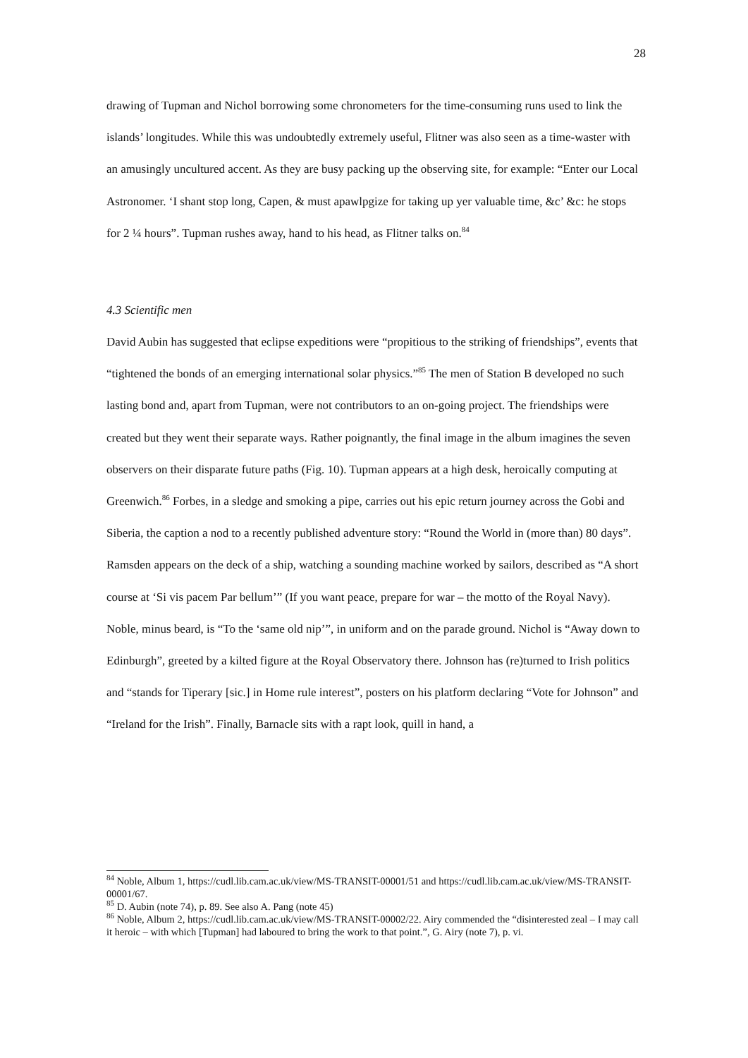28
drawing of Tupman and Nichol borrowing some chronometers for the time-consuming runs used to link the islands’ longitudes. While this was undoubtedly extremely useful, Flitner was also seen as a time-waster with an amusingly uncultured accent. As they are busy packing up the observing site, for example: “Enter our Local Astronomer. ‘I shant stop long, Capen, & must apawlpgize for taking up yer valuable time, &c’ &c: he stops for 2 ¼ hours”. Tupman rushes away, hand to his head, as Flitner talks on.<sup>84</sup>
4.3 Scientific men
David Aubin has suggested that eclipse expeditions were “propitious to the striking of friendships”, events that “tightened the bonds of an emerging international solar physics.”<sup>85</sup> The men of Station B developed no such lasting bond and, apart from Tupman, were not contributors to an on-going project. The friendships were created but they went their separate ways. Rather poignantly, the final image in the album imagines the seven observers on their disparate future paths (Fig. 10). Tupman appears at a high desk, heroically computing at Greenwich.<sup>86</sup> Forbes, in a sledge and smoking a pipe, carries out his epic return journey across the Gobi and Siberia, the caption a nod to a recently published adventure story: “Round the World in (more than) 80 days”. Ramsden appears on the deck of a ship, watching a sounding machine worked by sailors, described as “A short course at ‘Si vis pacem Par bellum’” (If you want peace, prepare for war – the motto of the Royal Navy). Noble, minus beard, is “To the ‘same old nip’”, in uniform and on the parade ground. Nichol is “Away down to Edinburgh”, greeted by a kilted figure at the Royal Observatory there. Johnson has (re)turned to Irish politics and “stands for Tiperary [sic.] in Home rule interest”, posters on his platform declaring “Vote for Johnson” and “Ireland for the Irish”. Finally, Barnacle sits with a rapt look, quill in hand, a
<sup>84</sup> Noble, Album 1, https://cudl.lib.cam.ac.uk/view/MS-TRANSIT-00001/51 and https://cudl.lib.cam.ac.uk/view/MS-TRANSIT-00001/67.
<sup>85</sup> D. Aubin (note 74), p. 89. See also A. Pang (note 45)
<sup>86</sup> Noble, Album 2, https://cudl.lib.cam.ac.uk/view/MS-TRANSIT-00002/22. Airy commended the “disinterested zeal – I may call it heroic – with which [Tupman] had laboured to bring the work to that point.”, G. Airy (note 7), p. vi.